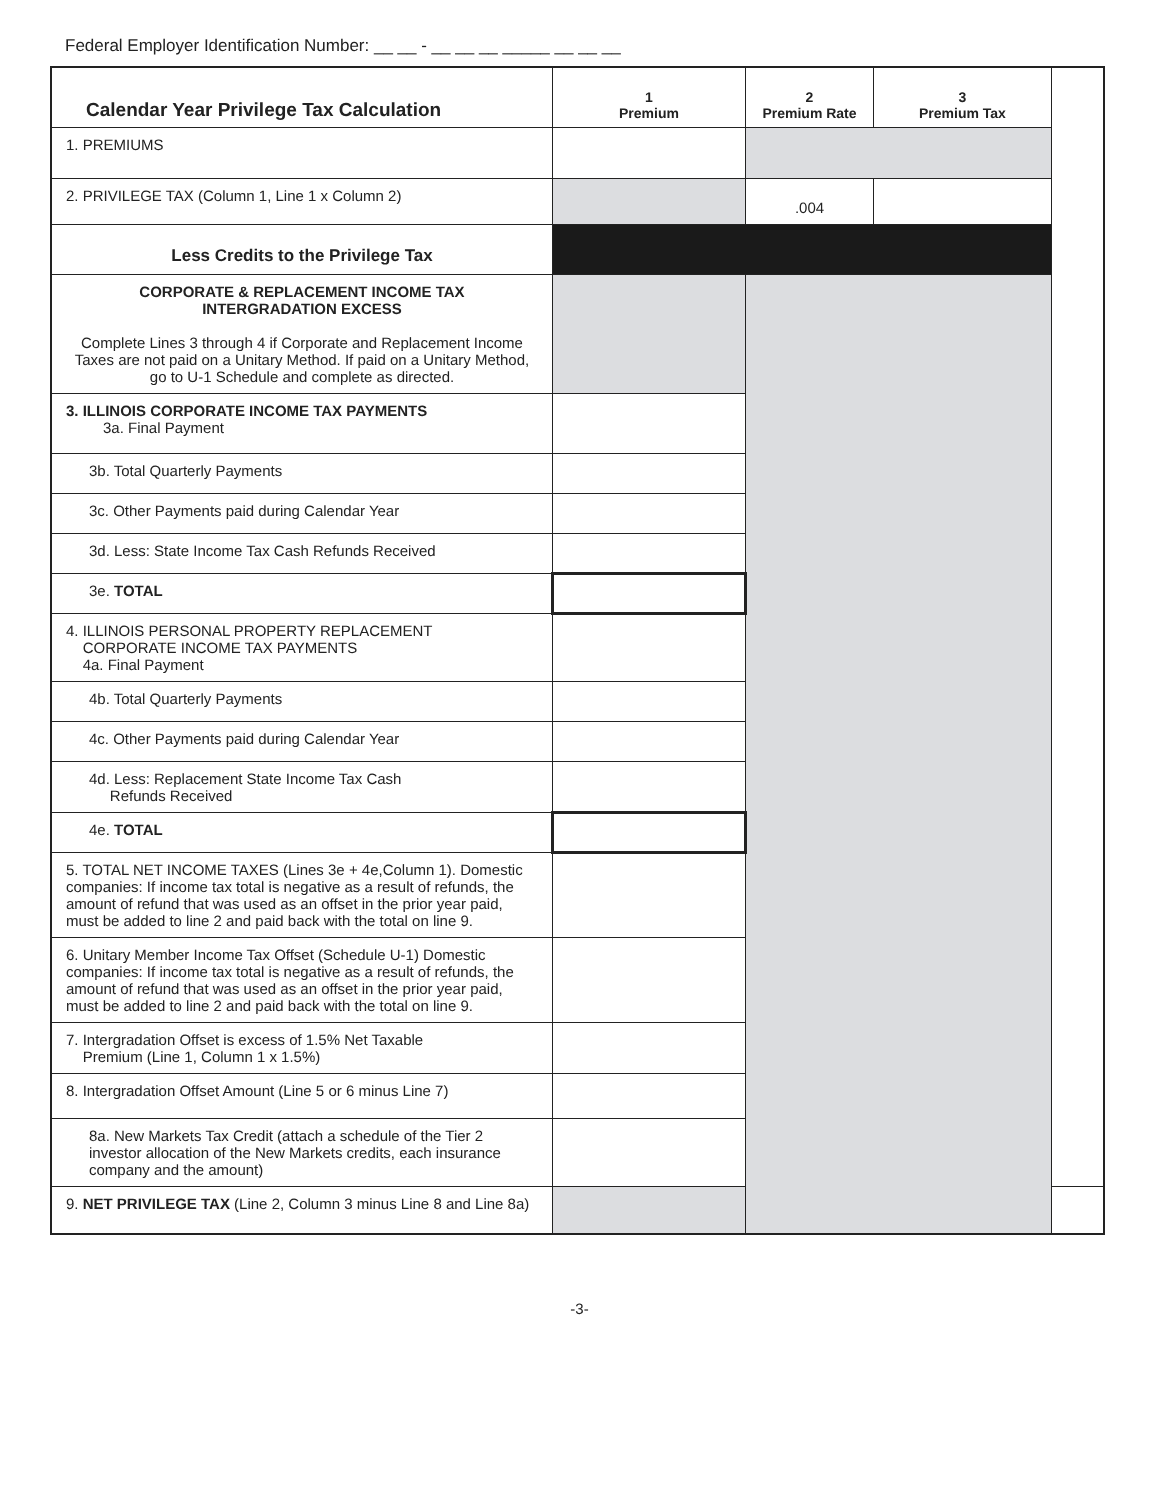Federal Employer Identification Number: __ __ - __ __ __ _____ __ __ __
| Calendar Year Privilege Tax Calculation | 1 Premium | 2 Premium Rate | 3 Premium Tax | |
| --- | --- | --- | --- | --- |
| 1. PREMIUMS | | | | |
| 2. PRIVILEGE TAX (Column 1, Line 1 x Column 2) | | .004 | | |
| Less Credits to the Privilege Tax | | | | |
| CORPORATE & REPLACEMENT INCOME TAX INTERGRADATION EXCESS Complete Lines 3 through 4 if Corporate and Replacement Income Taxes are not paid on a Unitary Method. If paid on a Unitary Method, go to U-1 Schedule and complete as directed. | | | | |
| 3. ILLINOIS CORPORATE INCOME TAX PAYMENTS 3a. Final Payment | | | | |
| 3b. Total Quarterly Payments | | | | |
| 3c. Other Payments paid during Calendar Year | | | | |
| 3d. Less: State Income Tax Cash Refunds Received | | | | |
| 3e. TOTAL | | | | |
| 4. ILLINOIS PERSONAL PROPERTY REPLACEMENT CORPORATE INCOME TAX PAYMENTS 4a. Final Payment | | | | |
| 4b. Total Quarterly Payments | | | | |
| 4c. Other Payments paid during Calendar Year | | | | |
| 4d. Less: Replacement State Income Tax Cash Refunds Received | | | | |
| 4e. TOTAL | | | | |
| 5. TOTAL NET INCOME TAXES (Lines 3e + 4e,Column 1). Domestic companies: If income tax total is negative as a result of refunds, the amount of refund that was used as an offset in the prior year paid, must be added to line 2 and paid back with the total on line 9. | | | | |
| 6. Unitary Member Income Tax Offset (Schedule U-1) Domestic companies: If income tax total is negative as a result of refunds, the amount of refund that was used as an offset in the prior year paid, must be added to line 2 and paid back with the total on line 9. | | | | |
| 7. Intergradation Offset is excess of 1.5% Net Taxable Premium (Line 1, Column 1 x 1.5%) | | | | |
| 8. Intergradation Offset Amount (Line 5 or 6 minus Line 7) | | | | |
| 8a. New Markets Tax Credit (attach a schedule of the Tier 2 investor allocation of the New Markets credits, each insurance company and the amount) | | | | |
| 9. NET PRIVILEGE TAX (Line 2, Column 3 minus Line 8 and Line 8a) | | | | |
-3-